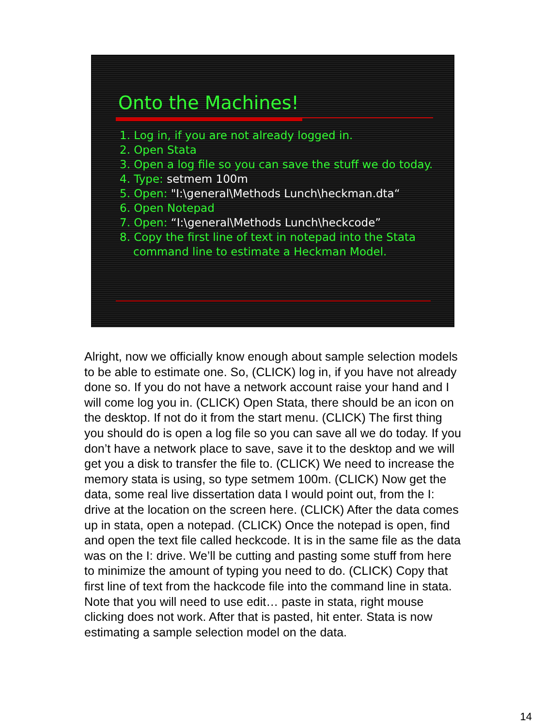Onto the Machines!
1. Log in, if you are not already logged in.
2. Open Stata
3. Open a log file so you can save the stuff we do today.
4. Type: setmem 100m
5. Open: "I:\general\Methods Lunch\heckman.dta“
6. Open Notepad
7. Open: “I:\general\Methods Lunch\heckcode”
8. Copy the first line of text in notepad into the Stata command line to estimate a Heckman Model.
Alright, now we officially know enough about sample selection models to be able to estimate one. So, (CLICK) log in, if you have not already done so. If you do not have a network account raise your hand and I will come log you in. (CLICK) Open Stata, there should be an icon on the desktop. If not do it from the start menu. (CLICK) The first thing you should do is open a log file so you can save all we do today. If you don’t have a network place to save, save it to the desktop and we will get you a disk to transfer the file to. (CLICK) We need to increase the memory stata is using, so type setmem 100m. (CLICK) Now get the data, some real live dissertation data I would point out, from the I: drive at the location on the screen here. (CLICK) After the data comes up in stata, open a notepad. (CLICK) Once the notepad is open, find and open the text file called heckcode. It is in the same file as the data was on the I: drive. We’ll be cutting and pasting some stuff from here to minimize the amount of typing you need to do. (CLICK) Copy that first line of text from the hackcode file into the command line in stata. Note that you will need to use edit… paste in stata, right mouse clicking does not work. After that is pasted, hit enter. Stata is now estimating a sample selection model on the data.
14